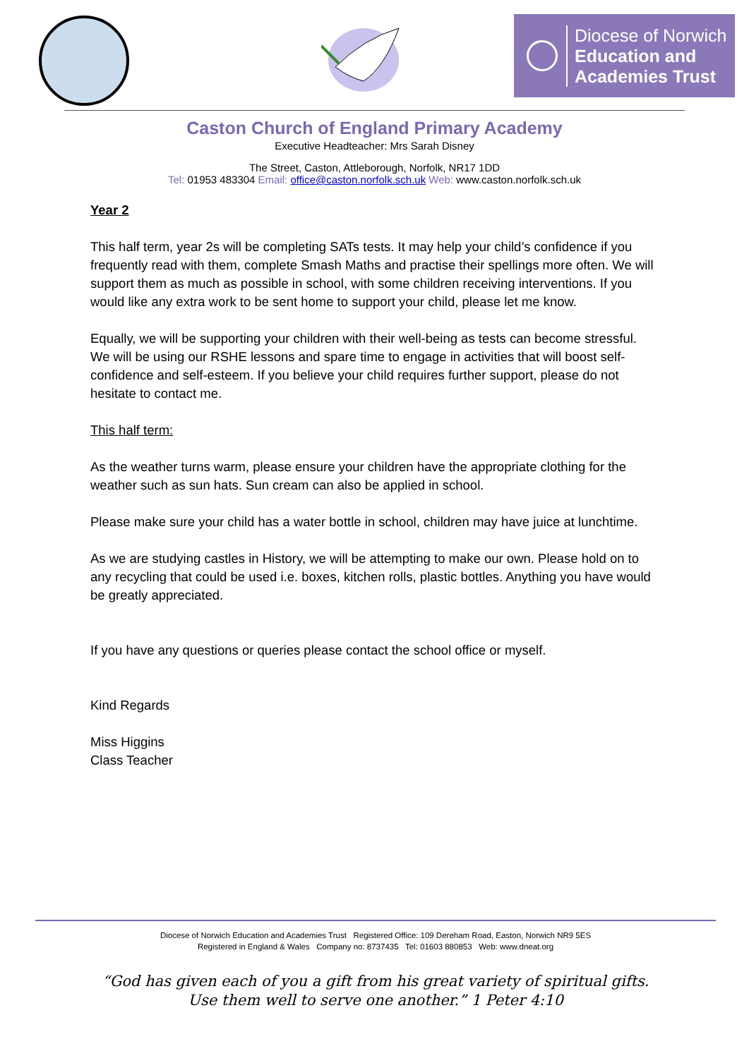Diocese of Norwich
Education and
Academies Trust
Caston Church of England Primary Academy
Executive Headteacher: Mrs Sarah Disney
The Street, Caston, Attleborough, Norfolk, NR17 1DD
Tel: 01953 483304 Email: office@caston.norfolk.sch.uk Web: www.caston.norfolk.sch.uk
Year 2
This half term, year 2s will be completing SATs tests. It may help your child’s confidence if you frequently read with them, complete Smash Maths and practise their spellings more often. We will support them as much as possible in school, with some children receiving interventions. If you would like any extra work to be sent home to support your child, please let me know.
Equally, we will be supporting your children with their well-being as tests can become stressful. We will be using our RSHE lessons and spare time to engage in activities that will boost self-confidence and self-esteem. If you believe your child requires further support, please do not hesitate to contact me.
This half term:
As the weather turns warm, please ensure your children have the appropriate clothing for the weather such as sun hats. Sun cream can also be applied in school.
Please make sure your child has a water bottle in school, children may have juice at lunchtime.
As we are studying castles in History, we will be attempting to make our own. Please hold on to any recycling that could be used i.e. boxes, kitchen rolls, plastic bottles. Anything you have would be greatly appreciated.
If you have any questions or queries please contact the school office or myself.
Kind Regards
Miss Higgins
Class Teacher
Diocese of Norwich Education and Academies Trust Registered Office: 109 Dereham Road, Easton, Norwich NR9 5ES
Registered in England & Wales Company no: 8737435 Tel: 01603 880853 Web: www.dneat.org
“God has given each of you a gift from his great variety of spiritual gifts.
Use them well to serve one another.” 1 Peter 4:10